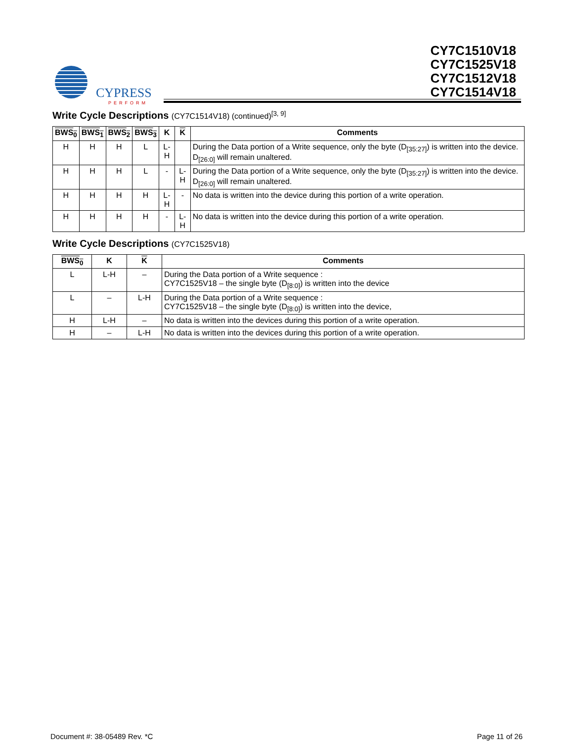CYPRESS
PERFORM
CY7C1510V18
CY7C1525V18
CY7C1512V18
CY7C1514V18
Write Cycle Descriptions (CY7C1514V18) (continued)<sup>[3, 9]</sup>
| BWS<sub>0</sub> | BWS<sub>1</sub> | BWS<sub>2</sub> | BWS<sub>3</sub> | K | K | Comments |
| --- | --- | --- | --- | --- | --- | --- |
| H | H | H | L | L-H | | During the Data portion of a Write sequence, only the byte (D<sub>[35:27]</sub>) is written into the device. D<sub>[26:0]</sub> will remain unaltered. |
| H | H | H | L | - | L-H | During the Data portion of a Write sequence, only the byte (D<sub>[35:27]</sub>) is written into the device. D<sub>[26:0]</sub> will remain unaltered. |
| H | H | H | H | L-H | - | No data is written into the device during this portion of a write operation. |
| H | H | H | H | - | L-H | No data is written into the device during this portion of a write operation. |
Write Cycle Descriptions (CY7C1525V18)
| BWS<sub>0</sub> | K | K | Comments |
| --- | --- | --- | --- |
| L | L-H | – | During the Data portion of a Write sequence : CY7C1525V18 – the single byte (D<sub>[8:0]</sub>) is written into the device |
| L | – | L-H | During the Data portion of a Write sequence : CY7C1525V18 – the single byte (D<sub>[8:0]</sub>) is written into the device, |
| H | L-H | – | No data is written into the devices during this portion of a write operation. |
| H | – | L-H | No data is written into the devices during this portion of a write operation. |
Document #: 38-05489 Rev. *C Page 11 of 26